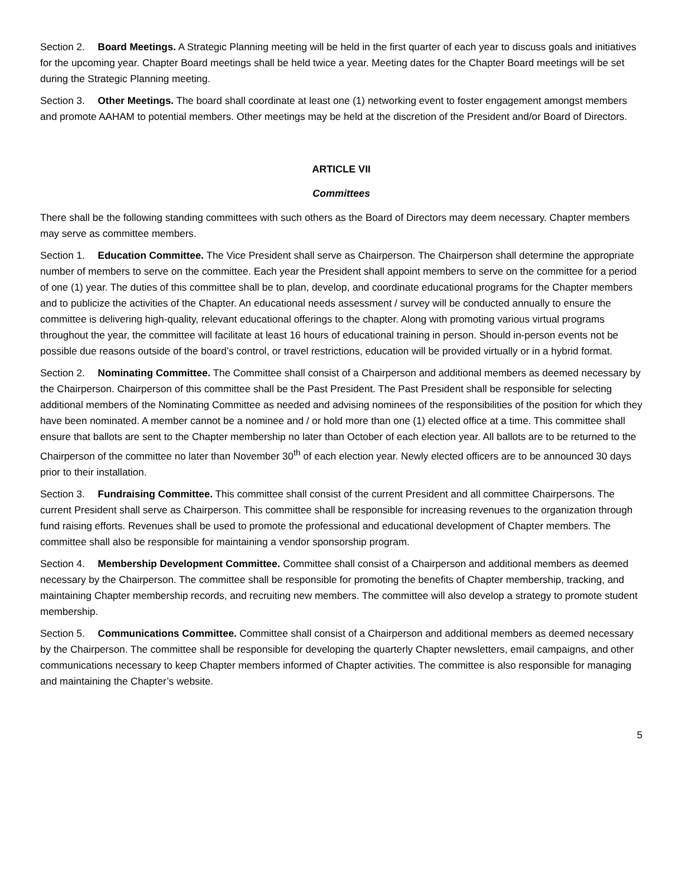Section 2. Board Meetings. A Strategic Planning meeting will be held in the first quarter of each year to discuss goals and initiatives for the upcoming year. Chapter Board meetings shall be held twice a year. Meeting dates for the Chapter Board meetings will be set during the Strategic Planning meeting.
Section 3. Other Meetings. The board shall coordinate at least one (1) networking event to foster engagement amongst members and promote AAHAM to potential members. Other meetings may be held at the discretion of the President and/or Board of Directors.
ARTICLE VII
Committees
There shall be the following standing committees with such others as the Board of Directors may deem necessary. Chapter members may serve as committee members.
Section 1. Education Committee. The Vice President shall serve as Chairperson. The Chairperson shall determine the appropriate number of members to serve on the committee. Each year the President shall appoint members to serve on the committee for a period of one (1) year. The duties of this committee shall be to plan, develop, and coordinate educational programs for the Chapter members and to publicize the activities of the Chapter. An educational needs assessment / survey will be conducted annually to ensure the committee is delivering high-quality, relevant educational offerings to the chapter. Along with promoting various virtual programs throughout the year, the committee will facilitate at least 16 hours of educational training in person. Should in-person events not be possible due reasons outside of the board’s control, or travel restrictions, education will be provided virtually or in a hybrid format.
Section 2. Nominating Committee. The Committee shall consist of a Chairperson and additional members as deemed necessary by the Chairperson. Chairperson of this committee shall be the Past President. The Past President shall be responsible for selecting additional members of the Nominating Committee as needed and advising nominees of the responsibilities of the position for which they have been nominated. A member cannot be a nominee and / or hold more than one (1) elected office at a time. This committee shall ensure that ballots are sent to the Chapter membership no later than October of each election year. All ballots are to be returned to the Chairperson of the committee no later than November 30<sup>th</sup> of each election year. Newly elected officers are to be announced 30 days prior to their installation.
Section 3. Fundraising Committee. This committee shall consist of the current President and all committee Chairpersons. The current President shall serve as Chairperson. This committee shall be responsible for increasing revenues to the organization through fund raising efforts. Revenues shall be used to promote the professional and educational development of Chapter members. The committee shall also be responsible for maintaining a vendor sponsorship program.
Section 4. Membership Development Committee. Committee shall consist of a Chairperson and additional members as deemed necessary by the Chairperson. The committee shall be responsible for promoting the benefits of Chapter membership, tracking, and maintaining Chapter membership records, and recruiting new members. The committee will also develop a strategy to promote student membership.
Section 5. Communications Committee. Committee shall consist of a Chairperson and additional members as deemed necessary by the Chairperson. The committee shall be responsible for developing the quarterly Chapter newsletters, email campaigns, and other communications necessary to keep Chapter members informed of Chapter activities. The committee is also responsible for managing and maintaining the Chapter’s website.
5